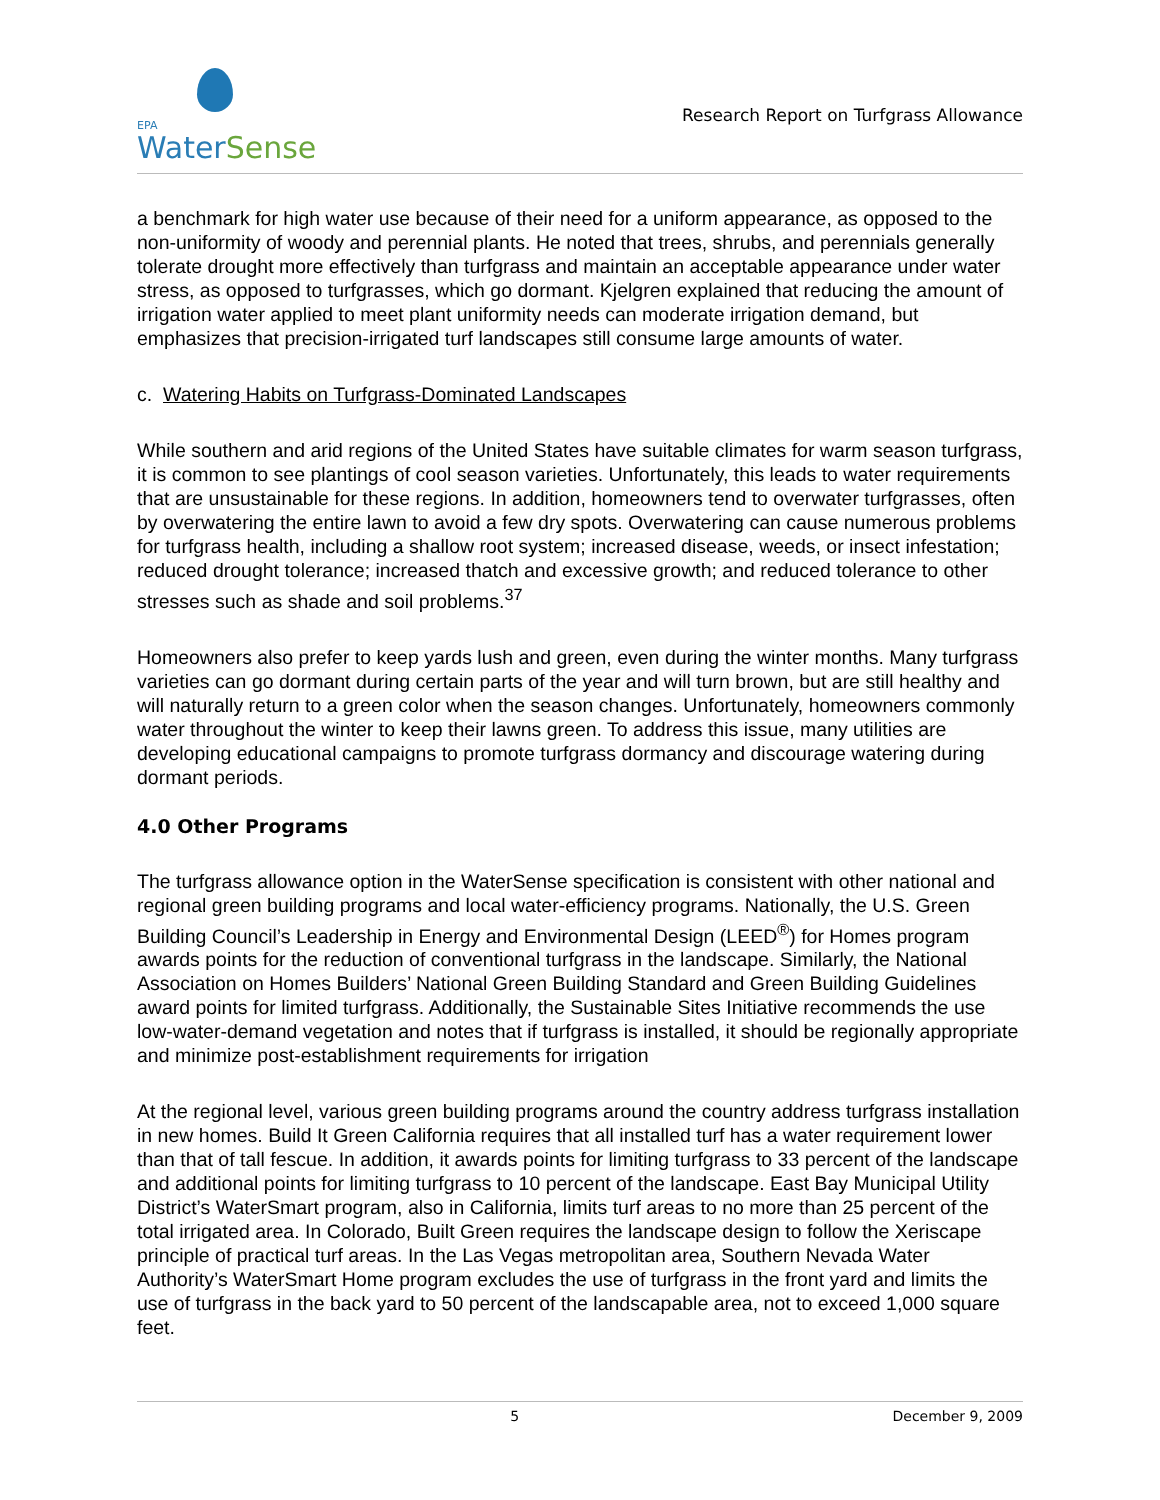EPA
WaterSense
Research Report on Turfgrass Allowance
a benchmark for high water use because of their need for a uniform appearance, as opposed to the non-uniformity of woody and perennial plants. He noted that trees, shrubs, and perennials generally tolerate drought more effectively than turfgrass and maintain an acceptable appearance under water stress, as opposed to turfgrasses, which go dormant. Kjelgren explained that reducing the amount of irrigation water applied to meet plant uniformity needs can moderate irrigation demand, but emphasizes that precision-irrigated turf landscapes still consume large amounts of water.
c. Watering Habits on Turfgrass-Dominated Landscapes
While southern and arid regions of the United States have suitable climates for warm season turfgrass, it is common to see plantings of cool season varieties. Unfortunately, this leads to water requirements that are unsustainable for these regions. In addition, homeowners tend to overwater turfgrasses, often by overwatering the entire lawn to avoid a few dry spots. Overwatering can cause numerous problems for turfgrass health, including a shallow root system; increased disease, weeds, or insect infestation; reduced drought tolerance; increased thatch and excessive growth; and reduced tolerance to other stresses such as shade and soil problems.<sup>37</sup>
Homeowners also prefer to keep yards lush and green, even during the winter months. Many turfgrass varieties can go dormant during certain parts of the year and will turn brown, but are still healthy and will naturally return to a green color when the season changes. Unfortunately, homeowners commonly water throughout the winter to keep their lawns green. To address this issue, many utilities are developing educational campaigns to promote turfgrass dormancy and discourage watering during dormant periods.
4.0 Other Programs
The turfgrass allowance option in the WaterSense specification is consistent with other national and regional green building programs and local water-efficiency programs. Nationally, the U.S. Green Building Council’s Leadership in Energy and Environmental Design (LEED<sup>®</sup>) for Homes program awards points for the reduction of conventional turfgrass in the landscape. Similarly, the National Association on Homes Builders’ National Green Building Standard and Green Building Guidelines award points for limited turfgrass. Additionally, the Sustainable Sites Initiative recommends the use low-water-demand vegetation and notes that if turfgrass is installed, it should be regionally appropriate and minimize post-establishment requirements for irrigation
At the regional level, various green building programs around the country address turfgrass installation in new homes. Build It Green California requires that all installed turf has a water requirement lower than that of tall fescue. In addition, it awards points for limiting turfgrass to 33 percent of the landscape and additional points for limiting turfgrass to 10 percent of the landscape. East Bay Municipal Utility District’s WaterSmart program, also in California, limits turf areas to no more than 25 percent of the total irrigated area. In Colorado, Built Green requires the landscape design to follow the Xeriscape principle of practical turf areas. In the Las Vegas metropolitan area, Southern Nevada Water Authority’s WaterSmart Home program excludes the use of turfgrass in the front yard and limits the use of turfgrass in the back yard to 50 percent of the landscapable area, not to exceed 1,000 square feet.
5 December 9, 2009